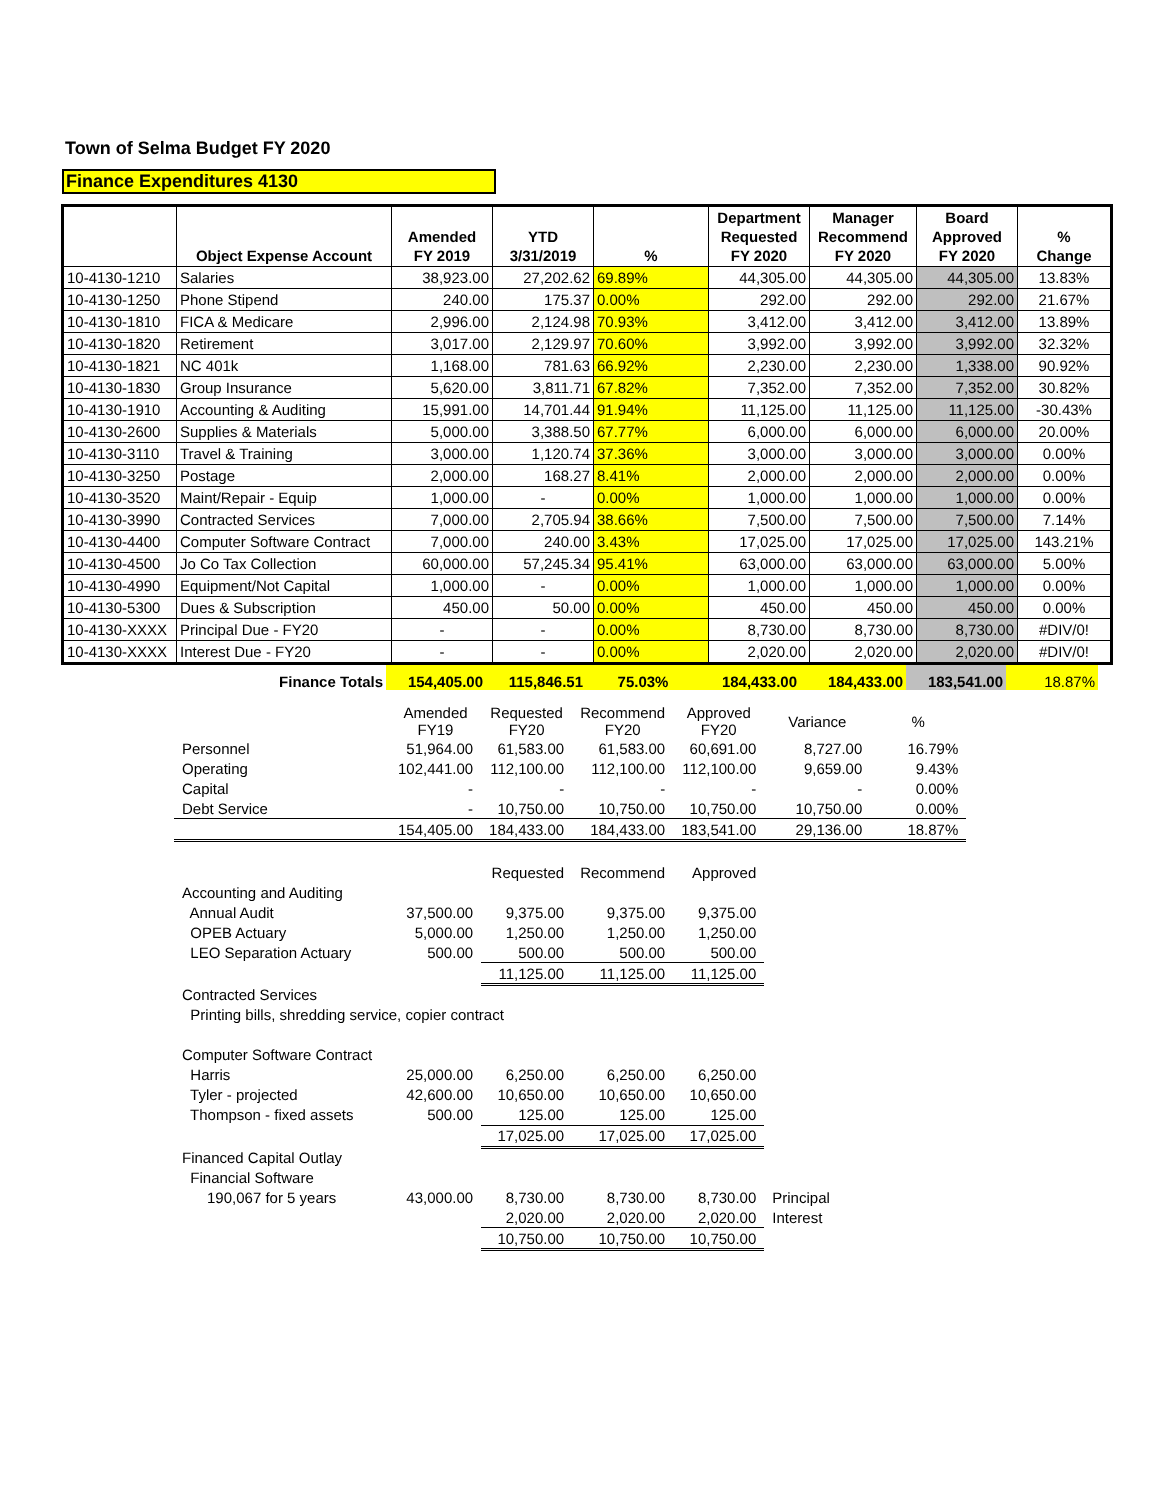Town of Selma Budget FY 2020
Finance Expenditures 4130
| | Object Expense Account | Amended FY 2019 | YTD 3/31/2019 | % | Department Requested FY 2020 | Manager Recommend FY 2020 | Board Approved FY 2020 | % Change |
| --- | --- | --- | --- | --- | --- | --- | --- | --- |
| 10-4130-1210 | Salaries | 38,923.00 | 27,202.62 | 69.89% | 44,305.00 | 44,305.00 | 44,305.00 | 13.83% |
| 10-4130-1250 | Phone Stipend | 240.00 | 175.37 | 0.00% | 292.00 | 292.00 | 292.00 | 21.67% |
| 10-4130-1810 | FICA & Medicare | 2,996.00 | 2,124.98 | 70.93% | 3,412.00 | 3,412.00 | 3,412.00 | 13.89% |
| 10-4130-1820 | Retirement | 3,017.00 | 2,129.97 | 70.60% | 3,992.00 | 3,992.00 | 3,992.00 | 32.32% |
| 10-4130-1821 | NC 401k | 1,168.00 | 781.63 | 66.92% | 2,230.00 | 2,230.00 | 1,338.00 | 90.92% |
| 10-4130-1830 | Group Insurance | 5,620.00 | 3,811.71 | 67.82% | 7,352.00 | 7,352.00 | 7,352.00 | 30.82% |
| 10-4130-1910 | Accounting & Auditing | 15,991.00 | 14,701.44 | 91.94% | 11,125.00 | 11,125.00 | 11,125.00 | -30.43% |
| 10-4130-2600 | Supplies & Materials | 5,000.00 | 3,388.50 | 67.77% | 6,000.00 | 6,000.00 | 6,000.00 | 20.00% |
| 10-4130-3110 | Travel & Training | 3,000.00 | 1,120.74 | 37.36% | 3,000.00 | 3,000.00 | 3,000.00 | 0.00% |
| 10-4130-3250 | Postage | 2,000.00 | 168.27 | 8.41% | 2,000.00 | 2,000.00 | 2,000.00 | 0.00% |
| 10-4130-3520 | Maint/Repair - Equip | 1,000.00 | - | 0.00% | 1,000.00 | 1,000.00 | 1,000.00 | 0.00% |
| 10-4130-3990 | Contracted Services | 7,000.00 | 2,705.94 | 38.66% | 7,500.00 | 7,500.00 | 7,500.00 | 7.14% |
| 10-4130-4400 | Computer Software Contract | 7,000.00 | 240.00 | 3.43% | 17,025.00 | 17,025.00 | 17,025.00 | 143.21% |
| 10-4130-4500 | Jo Co Tax Collection | 60,000.00 | 57,245.34 | 95.41% | 63,000.00 | 63,000.00 | 63,000.00 | 5.00% |
| 10-4130-4990 | Equipment/Not Capital | 1,000.00 | - | 0.00% | 1,000.00 | 1,000.00 | 1,000.00 | 0.00% |
| 10-4130-5300 | Dues & Subscription | 450.00 | 50.00 | 0.00% | 450.00 | 450.00 | 450.00 | 0.00% |
| 10-4130-XXXX | Principal Due - FY20 | - | - | 0.00% | 8,730.00 | 8,730.00 | 8,730.00 | #DIV/0! |
| 10-4130-XXXX | Interest Due - FY20 | - | - | 0.00% | 2,020.00 | 2,020.00 | 2,020.00 | #DIV/0! |
| Finance Totals | 154,405.00 | 115,846.51 | 75.03% | 184,433.00 | 184,433.00 | 183,541.00 | 18.87% |
| | Amended FY19 | Requested FY20 | Recommend FY20 | Approved FY20 | Variance | % |
| Personnel | 51,964.00 | 61,583.00 | 61,583.00 | 60,691.00 | 8,727.00 | 16.79% |
| Operating | 102,441.00 | 112,100.00 | 112,100.00 | 112,100.00 | 9,659.00 | 9.43% |
| Capital | - | - | - | - | - | 0.00% |
| Debt Service | - | 10,750.00 | 10,750.00 | 10,750.00 | 10,750.00 | 0.00% |
| | 154,405.00 | 184,433.00 | 184,433.00 | 183,541.00 | 29,136.00 | 18.87% |
| | | Requested | Recommend | Approved | | |
| Accounting and Auditing | | | | | | |
| Annual Audit | 37,500.00 | 9,375.00 | 9,375.00 | 9,375.00 | | |
| OPEB Actuary | 5,000.00 | 1,250.00 | 1,250.00 | 1,250.00 | | |
| LEO Separation Actuary | 500.00 | 500.00 | 500.00 | 500.00 | | |
| | | 11,125.00 | 11,125.00 | 11,125.00 | | |
| Contracted Services | | | | | | |
| Printing bills, shredding service, copier contract | | | | | | |
| Computer Software Contract | | | | | | |
| Harris | 25,000.00 | 6,250.00 | 6,250.00 | 6,250.00 | | |
| Tyler - projected | 42,600.00 | 10,650.00 | 10,650.00 | 10,650.00 | | |
| Thompson - fixed assets | 500.00 | 125.00 | 125.00 | 125.00 | | |
| | | 17,025.00 | 17,025.00 | 17,025.00 | | |
| Financed Capital Outlay | | | | | | |
| Financial Software | | | | | | |
| 190,067 for 5 years | 43,000.00 | 8,730.00 | 8,730.00 | 8,730.00 | Principal | |
| | | 2,020.00 | 2,020.00 | 2,020.00 | Interest | |
| | | 10,750.00 | 10,750.00 | 10,750.00 | | |